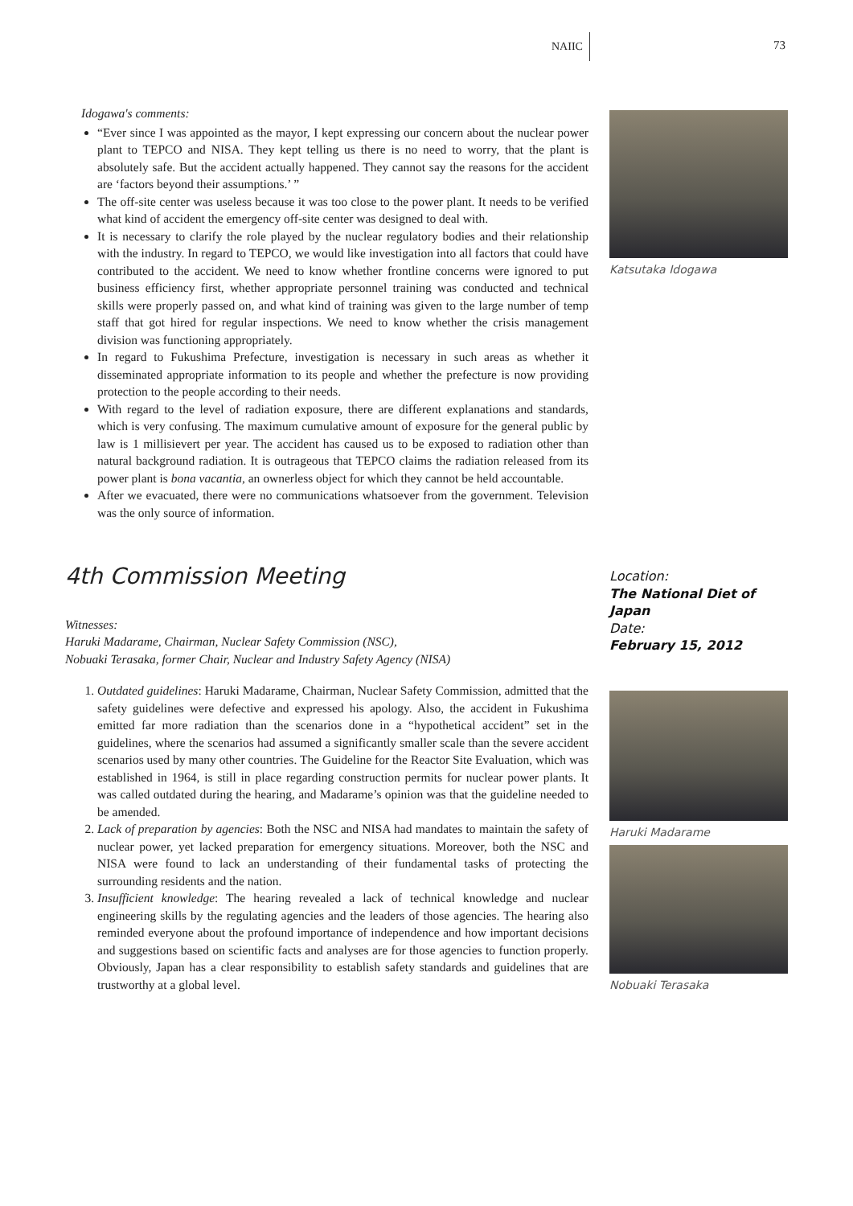NAIIC 73
Idogawa's comments:
“Ever since I was appointed as the mayor, I kept expressing our concern about the nuclear power plant to TEPCO and NISA. They kept telling us there is no need to worry, that the plant is absolutely safe. But the accident actually happened. They cannot say the reasons for the accident are ‘factors beyond their assumptions.’ ”
The off-site center was useless because it was too close to the power plant. It needs to be verified what kind of accident the emergency off-site center was designed to deal with.
It is necessary to clarify the role played by the nuclear regulatory bodies and their relationship with the industry. In regard to TEPCO, we would like investigation into all factors that could have contributed to the accident. We need to know whether frontline concerns were ignored to put business efficiency first, whether appropriate personnel training was conducted and technical skills were properly passed on, and what kind of training was given to the large number of temp staff that got hired for regular inspections. We need to know whether the crisis management division was functioning appropriately.
In regard to Fukushima Prefecture, investigation is necessary in such areas as whether it disseminated appropriate information to its people and whether the prefecture is now providing protection to the people according to their needs.
With regard to the level of radiation exposure, there are different explanations and standards, which is very confusing. The maximum cumulative amount of exposure for the general public by law is 1 millisievert per year. The accident has caused us to be exposed to radiation other than natural background radiation. It is outrageous that TEPCO claims the radiation released from its power plant is bona vacantia, an ownerless object for which they cannot be held accountable.
After we evacuated, there were no communications whatsoever from the government. Television was the only source of information.
Katsutaka Idogawa
4th Commission Meeting
Witnesses:
Haruki Madarame, Chairman, Nuclear Safety Commission (NSC),
Nobuaki Terasaka, former Chair, Nuclear and Industry Safety Agency (NISA)
1. Outdated guidelines: Haruki Madarame, Chairman, Nuclear Safety Commission, admitted that the safety guidelines were defective and expressed his apology. Also, the accident in Fukushima emitted far more radiation than the scenarios done in a “hypothetical accident” set in the guidelines, where the scenarios had assumed a significantly smaller scale than the severe accident scenarios used by many other countries. The Guideline for the Reactor Site Evaluation, which was established in 1964, is still in place regarding construction permits for nuclear power plants. It was called outdated during the hearing, and Madarame’s opinion was that the guideline needed to be amended.
2. Lack of preparation by agencies: Both the NSC and NISA had mandates to maintain the safety of nuclear power, yet lacked preparation for emergency situations. Moreover, both the NSC and NISA were found to lack an understanding of their fundamental tasks of protecting the surrounding residents and the nation.
3. Insufficient knowledge: The hearing revealed a lack of technical knowledge and nuclear engineering skills by the regulating agencies and the leaders of those agencies. The hearing also reminded everyone about the profound importance of independence and how important decisions and suggestions based on scientific facts and analyses are for those agencies to function properly. Obviously, Japan has a clear responsibility to establish safety standards and guidelines that are trustworthy at a global level.
Location:
The National Diet of Japan
Date:
February 15, 2012
Haruki Madarame
Nobuaki Terasaka